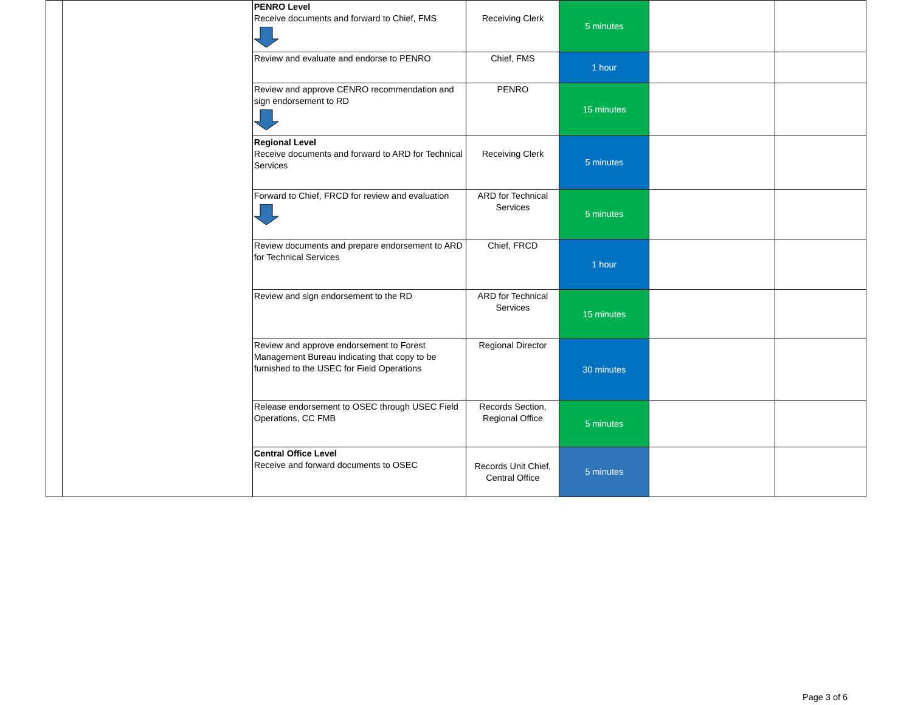| | | PENRO Level Receive documents and forward to Chief, FMS | Receiving Clerk | 5 minutes | | |
| | | Review and evaluate and endorse to PENRO | Chief, FMS | 1 hour | | |
| | | Review and approve CENRO recommendation and sign endorsement to RD | PENRO | 15 minutes | | |
| | | Regional Level Receive documents and forward to ARD for Technical Services | Receiving Clerk | 5 minutes | | |
| | | Forward to Chief, FRCD for review and evaluation | ARD for Technical Services | 5 minutes | | |
| | | Review documents and prepare endorsement to ARD for Technical Services | Chief, FRCD | 1 hour | | |
| | | Review and sign endorsement to the RD | ARD for Technical Services | 15 minutes | | |
| | | Review and approve endorsement to Forest Management Bureau indicating that copy to be furnished to the USEC for Field Operations | Regional Director | 30 minutes | | |
| | | Release endorsement to OSEC through USEC Field Operations, CC FMB | Records Section, Regional Office | 5 minutes | | |
| | | Central Office Level Receive and forward documents to OSEC | Records Unit Chief, Central Office | 5 minutes | | |
Page 3 of 6